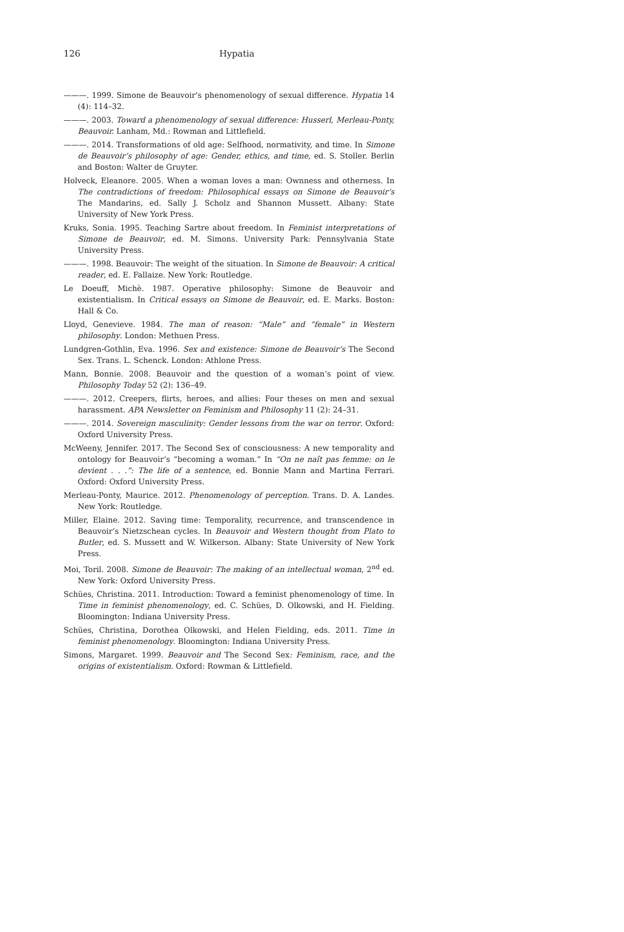126
Hypatia
———. 1999. Simone de Beauvoir’s phenomenology of sexual difference. Hypatia 14 (4): 114–32.
———. 2003. Toward a phenomenology of sexual difference: Husserl, Merleau-Ponty, Beauvoir. Lanham, Md.: Rowman and Littlefield.
———. 2014. Transformations of old age: Selfhood, normativity, and time. In Simone de Beauvoir’s philosophy of age: Gender, ethics, and time, ed. S. Stoller. Berlin and Boston: Walter de Gruyter.
Holveck, Eleanore. 2005. When a woman loves a man: Ownness and otherness. In The contradictions of freedom: Philosophical essays on Simone de Beauvoir’s The Mandarins, ed. Sally J. Scholz and Shannon Mussett. Albany: State University of New York Press.
Kruks, Sonia. 1995. Teaching Sartre about freedom. In Feminist interpretations of Simone de Beauvoir, ed. M. Simons. University Park: Pennsylvania State University Press.
———. 1998. Beauvoir: The weight of the situation. In Simone de Beauvoir: A critical reader, ed. E. Fallaize. New York: Routledge.
Le Doeuff, Michè. 1987. Operative philosophy: Simone de Beauvoir and existentialism. In Critical essays on Simone de Beauvoir, ed. E. Marks. Boston: Hall & Co.
Lloyd, Genevieve. 1984. The man of reason: “Male” and “female” in Western philosophy. London: Methuen Press.
Lundgren-Gothlin, Eva. 1996. Sex and existence: Simone de Beauvoir’s The Second Sex. Trans. L. Schenck. London: Athlone Press.
Mann, Bonnie. 2008. Beauvoir and the question of a woman’s point of view. Philosophy Today 52 (2): 136–49.
———. 2012. Creepers, flirts, heroes, and allies: Four theses on men and sexual harassment. APA Newsletter on Feminism and Philosophy 11 (2): 24–31.
———. 2014. Sovereign masculinity: Gender lessons from the war on terror. Oxford: Oxford University Press.
McWeeny, Jennifer. 2017. The Second Sex of consciousness: A new temporality and ontology for Beauvoir’s “becoming a woman.” In “On ne naît pas femme: on le devient . . .”: The life of a sentence, ed. Bonnie Mann and Martina Ferrari. Oxford: Oxford University Press.
Merleau-Ponty, Maurice. 2012. Phenomenology of perception. Trans. D. A. Landes. New York: Routledge.
Miller, Elaine. 2012. Saving time: Temporality, recurrence, and transcendence in Beauvoir’s Nietzschean cycles. In Beauvoir and Western thought from Plato to Butler, ed. S. Mussett and W. Wilkerson. Albany: State University of New York Press.
Moi, Toril. 2008. Simone de Beauvoir: The making of an intellectual woman, 2<sup>nd</sup> ed. New York: Oxford University Press.
Schües, Christina. 2011. Introduction: Toward a feminist phenomenology of time. In Time in feminist phenomenology, ed. C. Schües, D. Olkowski, and H. Fielding. Bloomington: Indiana University Press.
Schües, Christina, Dorothea Olkowski, and Helen Fielding, eds. 2011. Time in feminist phenomenology. Bloomington: Indiana University Press.
Simons, Margaret. 1999. Beauvoir and The Second Sex: Feminism, race, and the origins of existentialism. Oxford: Rowman & Littlefield.